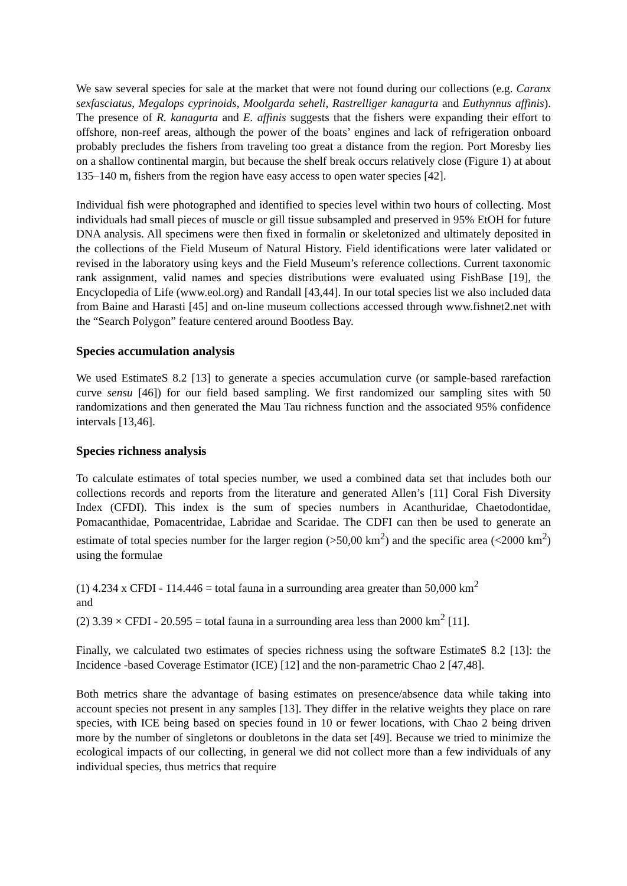We saw several species for sale at the market that were not found during our collections (e.g. Caranx sexfasciatus, Megalops cyprinoids, Moolgarda seheli, Rastrelliger kanagurta and Euthynnus affinis). The presence of R. kanagurta and E. affinis suggests that the fishers were expanding their effort to offshore, non-reef areas, although the power of the boats’ engines and lack of refrigeration onboard probably precludes the fishers from traveling too great a distance from the region. Port Moresby lies on a shallow continental margin, but because the shelf break occurs relatively close (Figure 1) at about 135–140 m, fishers from the region have easy access to open water species [42].
Individual fish were photographed and identified to species level within two hours of collecting. Most individuals had small pieces of muscle or gill tissue subsampled and preserved in 95% EtOH for future DNA analysis. All specimens were then fixed in formalin or skeletonized and ultimately deposited in the collections of the Field Museum of Natural History. Field identifications were later validated or revised in the laboratory using keys and the Field Museum’s reference collections. Current taxonomic rank assignment, valid names and species distributions were evaluated using FishBase [19], the Encyclopedia of Life (www.eol.org) and Randall [43,44]. In our total species list we also included data from Baine and Harasti [45] and on-line museum collections accessed through www.fishnet2.net with the “Search Polygon” feature centered around Bootless Bay.
Species accumulation analysis
We used EstimateS 8.2 [13] to generate a species accumulation curve (or sample-based rarefaction curve sensu [46]) for our field based sampling. We first randomized our sampling sites with 50 randomizations and then generated the Mau Tau richness function and the associated 95% confidence intervals [13,46].
Species richness analysis
To calculate estimates of total species number, we used a combined data set that includes both our collections records and reports from the literature and generated Allen’s [11] Coral Fish Diversity Index (CFDI). This index is the sum of species numbers in Acanthuridae, Chaetodontidae, Pomacanthidae, Pomacentridae, Labridae and Scaridae. The CDFI can then be used to generate an estimate of total species number for the larger region (>50,00 km<sup>2</sup>) and the specific area (<2000 km<sup>2</sup>) using the formulae
(1) 4.234 x CFDI - 114.446 = total fauna in a surrounding area greater than 50,000 km<sup>2</sup>
and
(2) 3.39 × CFDI - 20.595 = total fauna in a surrounding area less than 2000 km<sup>2</sup> [11].
Finally, we calculated two estimates of species richness using the software EstimateS 8.2 [13]: the Incidence -based Coverage Estimator (ICE) [12] and the non-parametric Chao 2 [47,48].
Both metrics share the advantage of basing estimates on presence/absence data while taking into account species not present in any samples [13]. They differ in the relative weights they place on rare species, with ICE being based on species found in 10 or fewer locations, with Chao 2 being driven more by the number of singletons or doubletons in the data set [49]. Because we tried to minimize the ecological impacts of our collecting, in general we did not collect more than a few individuals of any individual species, thus metrics that require